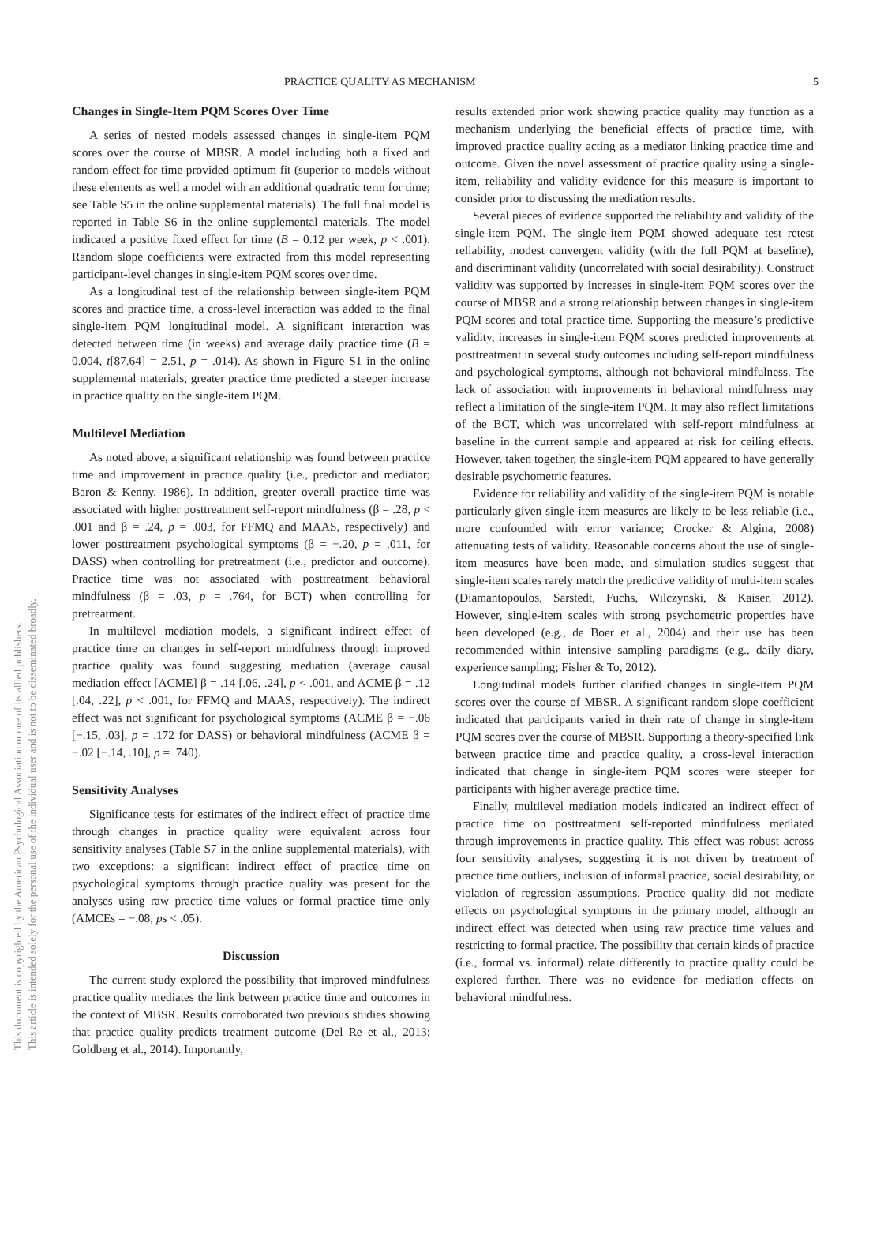This document is copyrighted by the American Psychological Association or one of its allied publishers.
This article is intended solely for the personal use of the individual user and is not to be disseminated broadly.
PRACTICE QUALITY AS MECHANISM 5
Changes in Single-Item PQM Scores Over Time
A series of nested models assessed changes in single-item PQM scores over the course of MBSR. A model including both a fixed and random effect for time provided optimum fit (superior to models without these elements as well a model with an additional quadratic term for time; see Table S5 in the online supplemental materials). The full final model is reported in Table S6 in the online supplemental materials. The model indicated a positive fixed effect for time (B = 0.12 per week, p < .001). Random slope coefficients were extracted from this model representing participant-level changes in single-item PQM scores over time.
As a longitudinal test of the relationship between single-item PQM scores and practice time, a cross-level interaction was added to the final single-item PQM longitudinal model. A significant interaction was detected between time (in weeks) and average daily practice time (B = 0.004, t[87.64] = 2.51, p = .014). As shown in Figure S1 in the online supplemental materials, greater practice time predicted a steeper increase in practice quality on the single-item PQM.
Multilevel Mediation
As noted above, a significant relationship was found between practice time and improvement in practice quality (i.e., predictor and mediator; Baron & Kenny, 1986). In addition, greater overall practice time was associated with higher posttreatment self-report mindfulness (β = .28, p < .001 and β = .24, p = .003, for FFMQ and MAAS, respectively) and lower posttreatment psychological symptoms (β = −.20, p = .011, for DASS) when controlling for pretreatment (i.e., predictor and outcome). Practice time was not associated with posttreatment behavioral mindfulness (β = .03, p = .764, for BCT) when controlling for pretreatment.
In multilevel mediation models, a significant indirect effect of practice time on changes in self-report mindfulness through improved practice quality was found suggesting mediation (average causal mediation effect [ACME] β = .14 [.06, .24], p < .001, and ACME β = .12 [.04, .22], p < .001, for FFMQ and MAAS, respectively). The indirect effect was not significant for psychological symptoms (ACME β = −.06 [−.15, .03], p = .172 for DASS) or behavioral mindfulness (ACME β = −.02 [−.14, .10], p = .740).
Sensitivity Analyses
Significance tests for estimates of the indirect effect of practice time through changes in practice quality were equivalent across four sensitivity analyses (Table S7 in the online supplemental materials), with two exceptions: a significant indirect effect of practice time on psychological symptoms through practice quality was present for the analyses using raw practice time values or formal practice time only (AMCEs = −.08, ps < .05).
Discussion
The current study explored the possibility that improved mindfulness practice quality mediates the link between practice time and outcomes in the context of MBSR. Results corroborated two previous studies showing that practice quality predicts treatment outcome (Del Re et al., 2013; Goldberg et al., 2014). Importantly,
results extended prior work showing practice quality may function as a mechanism underlying the beneficial effects of practice time, with improved practice quality acting as a mediator linking practice time and outcome. Given the novel assessment of practice quality using a single-item, reliability and validity evidence for this measure is important to consider prior to discussing the mediation results.
Several pieces of evidence supported the reliability and validity of the single-item PQM. The single-item PQM showed adequate test–retest reliability, modest convergent validity (with the full PQM at baseline), and discriminant validity (uncorrelated with social desirability). Construct validity was supported by increases in single-item PQM scores over the course of MBSR and a strong relationship between changes in single-item PQM scores and total practice time. Supporting the measure’s predictive validity, increases in single-item PQM scores predicted improvements at posttreatment in several study outcomes including self-report mindfulness and psychological symptoms, although not behavioral mindfulness. The lack of association with improvements in behavioral mindfulness may reflect a limitation of the single-item PQM. It may also reflect limitations of the BCT, which was uncorrelated with self-report mindfulness at baseline in the current sample and appeared at risk for ceiling effects. However, taken together, the single-item PQM appeared to have generally desirable psychometric features.
Evidence for reliability and validity of the single-item PQM is notable particularly given single-item measures are likely to be less reliable (i.e., more confounded with error variance; Crocker & Algina, 2008) attenuating tests of validity. Reasonable concerns about the use of single-item measures have been made, and simulation studies suggest that single-item scales rarely match the predictive validity of multi-item scales (Diamantopoulos, Sarstedt, Fuchs, Wilczynski, & Kaiser, 2012). However, single-item scales with strong psychometric properties have been developed (e.g., de Boer et al., 2004) and their use has been recommended within intensive sampling paradigms (e.g., daily diary, experience sampling; Fisher & To, 2012).
Longitudinal models further clarified changes in single-item PQM scores over the course of MBSR. A significant random slope coefficient indicated that participants varied in their rate of change in single-item PQM scores over the course of MBSR. Supporting a theory-specified link between practice time and practice quality, a cross-level interaction indicated that change in single-item PQM scores were steeper for participants with higher average practice time.
Finally, multilevel mediation models indicated an indirect effect of practice time on posttreatment self-reported mindfulness mediated through improvements in practice quality. This effect was robust across four sensitivity analyses, suggesting it is not driven by treatment of practice time outliers, inclusion of informal practice, social desirability, or violation of regression assumptions. Practice quality did not mediate effects on psychological symptoms in the primary model, although an indirect effect was detected when using raw practice time values and restricting to formal practice. The possibility that certain kinds of practice (i.e., formal vs. informal) relate differently to practice quality could be explored further. There was no evidence for mediation effects on behavioral mindfulness.